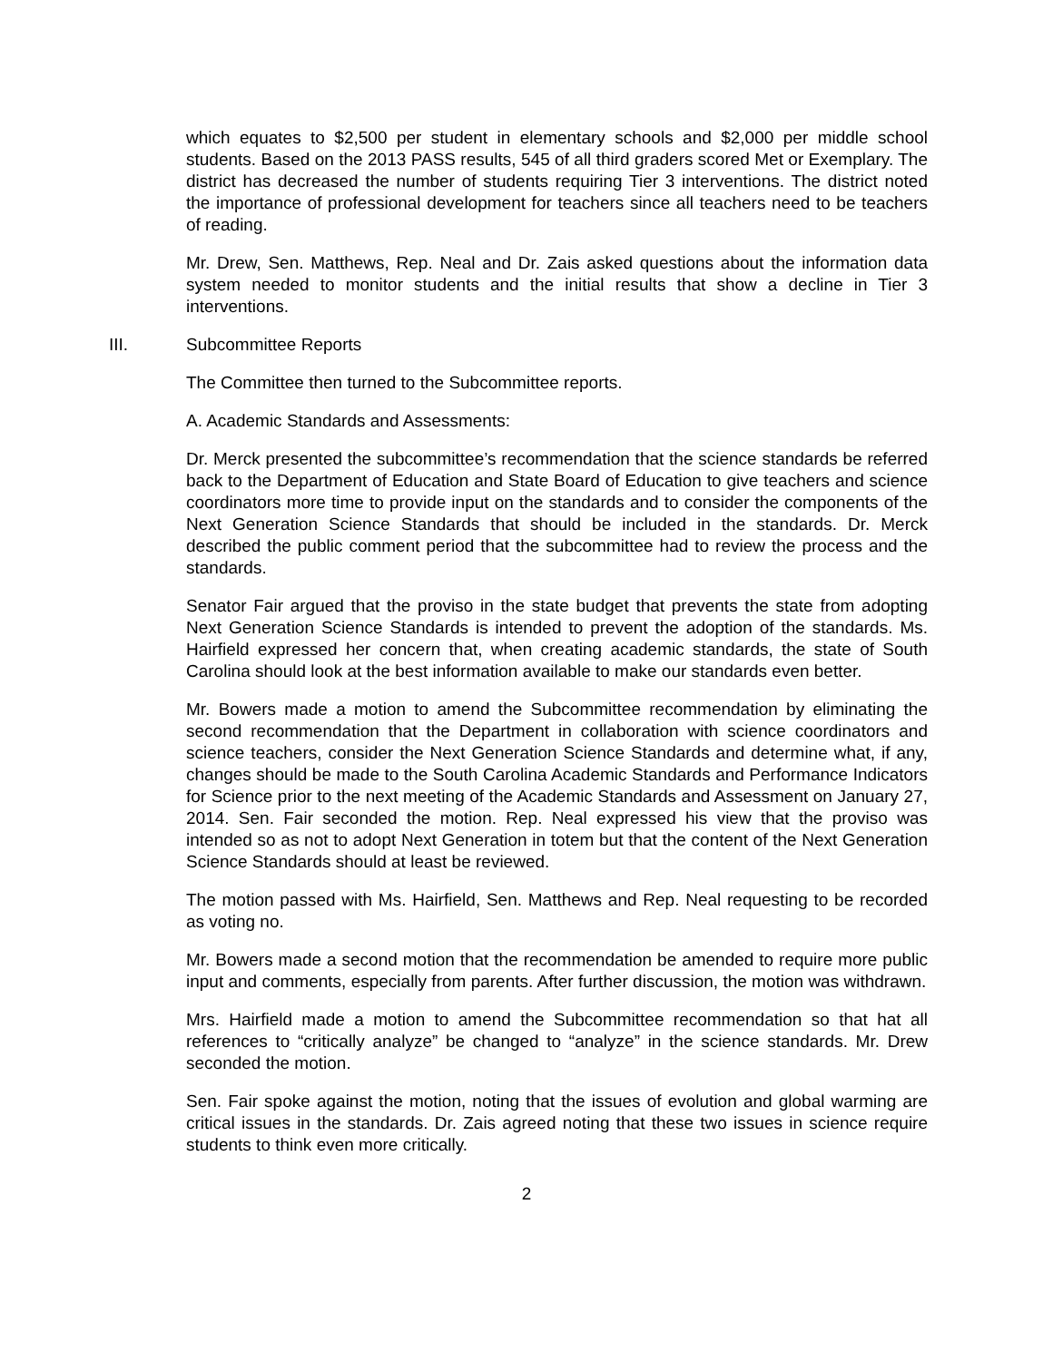which equates to $2,500 per student in elementary schools and $2,000 per middle school students. Based on the 2013 PASS results, 545 of all third graders scored Met or Exemplary. The district has decreased the number of students requiring Tier 3 interventions. The district noted the importance of professional development for teachers since all teachers need to be teachers of reading.
Mr. Drew, Sen. Matthews, Rep. Neal and Dr. Zais asked questions about the information data system needed to monitor students and the initial results that show a decline in Tier 3 interventions.
III. Subcommittee Reports
The Committee then turned to the Subcommittee reports.
A. Academic Standards and Assessments:
Dr. Merck presented the subcommittee’s recommendation that the science standards be referred back to the Department of Education and State Board of Education to give teachers and science coordinators more time to provide input on the standards and to consider the components of the Next Generation Science Standards that should be included in the standards. Dr. Merck described the public comment period that the subcommittee had to review the process and the standards.
Senator Fair argued that the proviso in the state budget that prevents the state from adopting Next Generation Science Standards is intended to prevent the adoption of the standards. Ms. Hairfield expressed her concern that, when creating academic standards, the state of South Carolina should look at the best information available to make our standards even better.
Mr. Bowers made a motion to amend the Subcommittee recommendation by eliminating the second recommendation that the Department in collaboration with science coordinators and science teachers, consider the Next Generation Science Standards and determine what, if any, changes should be made to the South Carolina Academic Standards and Performance Indicators for Science prior to the next meeting of the Academic Standards and Assessment on January 27, 2014. Sen. Fair seconded the motion. Rep. Neal expressed his view that the proviso was intended so as not to adopt Next Generation in totem but that the content of the Next Generation Science Standards should at least be reviewed.
The motion passed with Ms. Hairfield, Sen. Matthews and Rep. Neal requesting to be recorded as voting no.
Mr. Bowers made a second motion that the recommendation be amended to require more public input and comments, especially from parents. After further discussion, the motion was withdrawn.
Mrs. Hairfield made a motion to amend the Subcommittee recommendation so that hat all references to “critically analyze” be changed to “analyze” in the science standards. Mr. Drew seconded the motion.
Sen. Fair spoke against the motion, noting that the issues of evolution and global warming are critical issues in the standards. Dr. Zais agreed noting that these two issues in science require students to think even more critically.
2